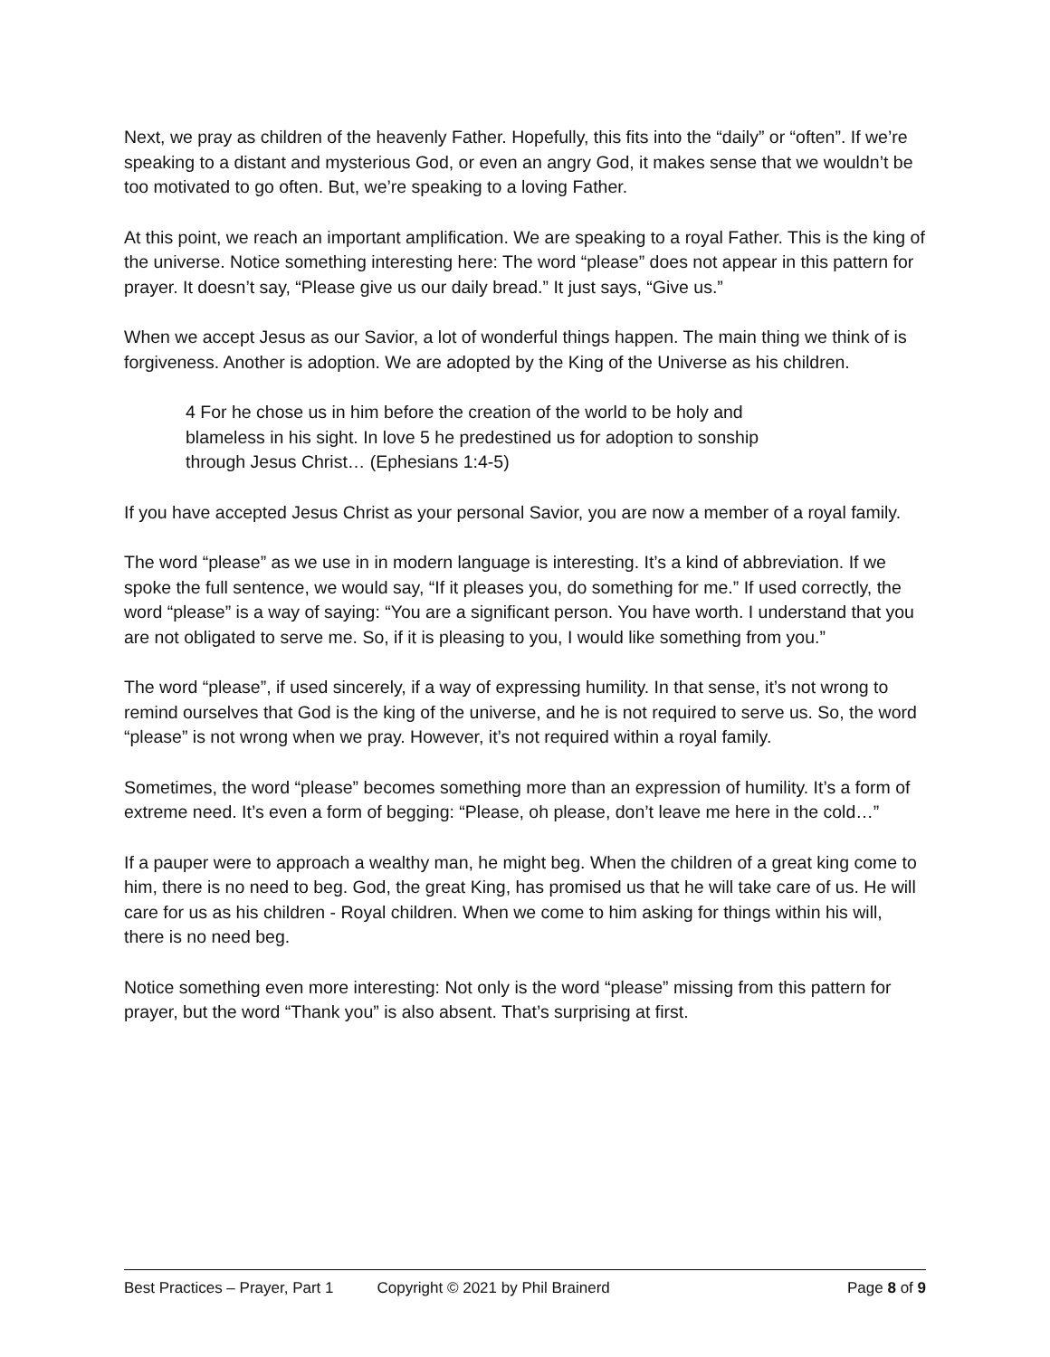Next, we pray as children of the heavenly Father. Hopefully, this fits into the “daily” or “often”. If we’re speaking to a distant and mysterious God, or even an angry God, it makes sense that we wouldn’t be too motivated to go often. But, we’re speaking to a loving Father.
At this point, we reach an important amplification. We are speaking to a royal Father. This is the king of the universe. Notice something interesting here: The word “please” does not appear in this pattern for prayer. It doesn’t say, “Please give us our daily bread.” It just says, “Give us.”
When we accept Jesus as our Savior, a lot of wonderful things happen. The main thing we think of is forgiveness. Another is adoption. We are adopted by the King of the Universe as his children.
4 For he chose us in him before the creation of the world to be holy and blameless in his sight. In love 5 he predestined us for adoption to sonship through Jesus Christ… (Ephesians 1:4-5)
If you have accepted Jesus Christ as your personal Savior, you are now a member of a royal family.
The word “please” as we use in in modern language is interesting. It’s a kind of abbreviation. If we spoke the full sentence, we would say, “If it pleases you, do something for me.” If used correctly, the word “please” is a way of saying: “You are a significant person. You have worth. I understand that you are not obligated to serve me. So, if it is pleasing to you, I would like something from you.”
The word “please”, if used sincerely, if a way of expressing humility. In that sense, it’s not wrong to remind ourselves that God is the king of the universe, and he is not required to serve us. So, the word “please” is not wrong when we pray. However, it’s not required within a royal family.
Sometimes, the word “please” becomes something more than an expression of humility. It’s a form of extreme need. It’s even a form of begging: “Please, oh please, don’t leave me here in the cold…”
If a pauper were to approach a wealthy man, he might beg. When the children of a great king come to him, there is no need to beg. God, the great King, has promised us that he will take care of us. He will care for us as his children - Royal children. When we come to him asking for things within his will, there is no need beg.
Notice something even more interesting: Not only is the word “please” missing from this pattern for prayer, but the word “Thank you” is also absent. That’s surprising at first.
Best Practices – Prayer, Part 1 Copyright © 2021 by Phil Brainerd Page 8 of 9